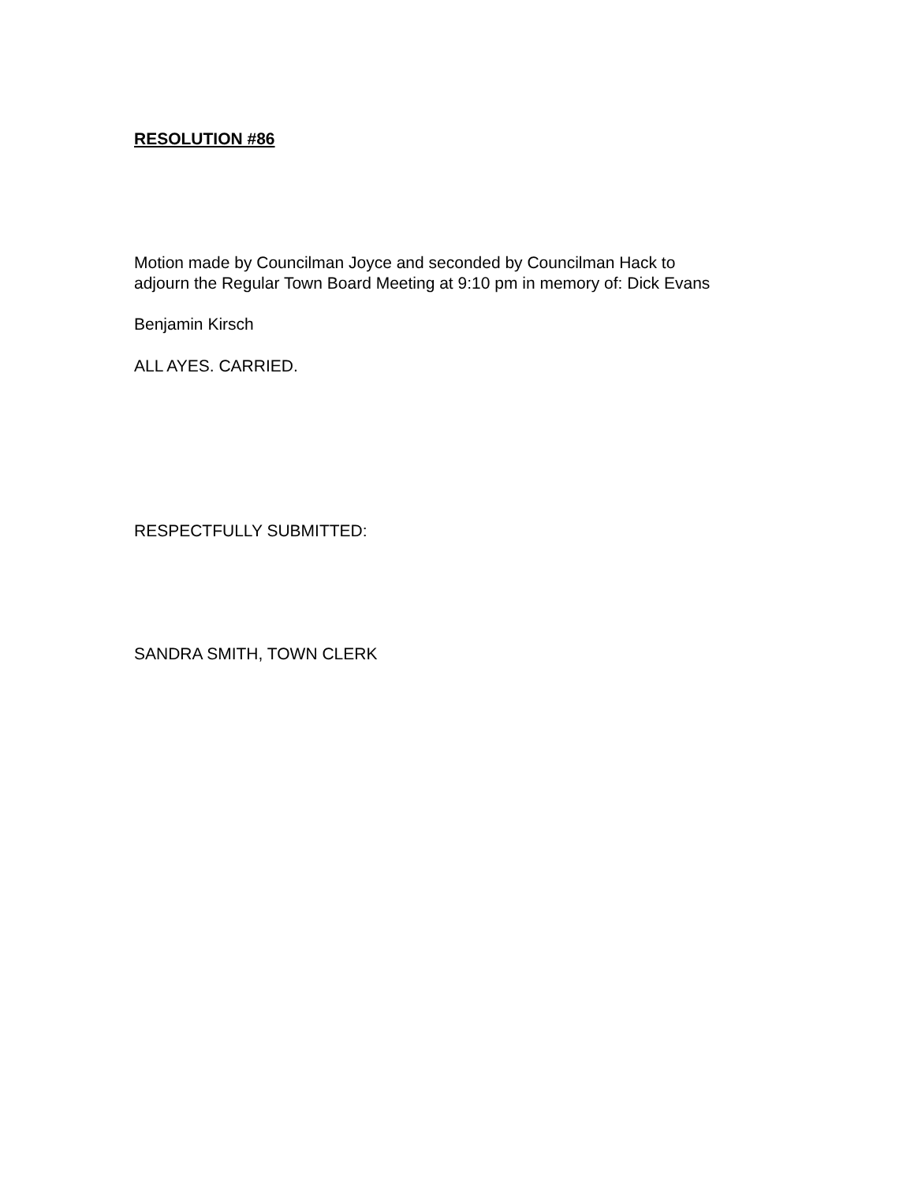RESOLUTION #86
Motion made by Councilman Joyce and seconded by Councilman Hack to
adjourn the Regular Town Board Meeting at 9:10 pm in memory of: Dick Evans
Benjamin Kirsch
ALL AYES. CARRIED.
RESPECTFULLY SUBMITTED:
SANDRA SMITH, TOWN CLERK